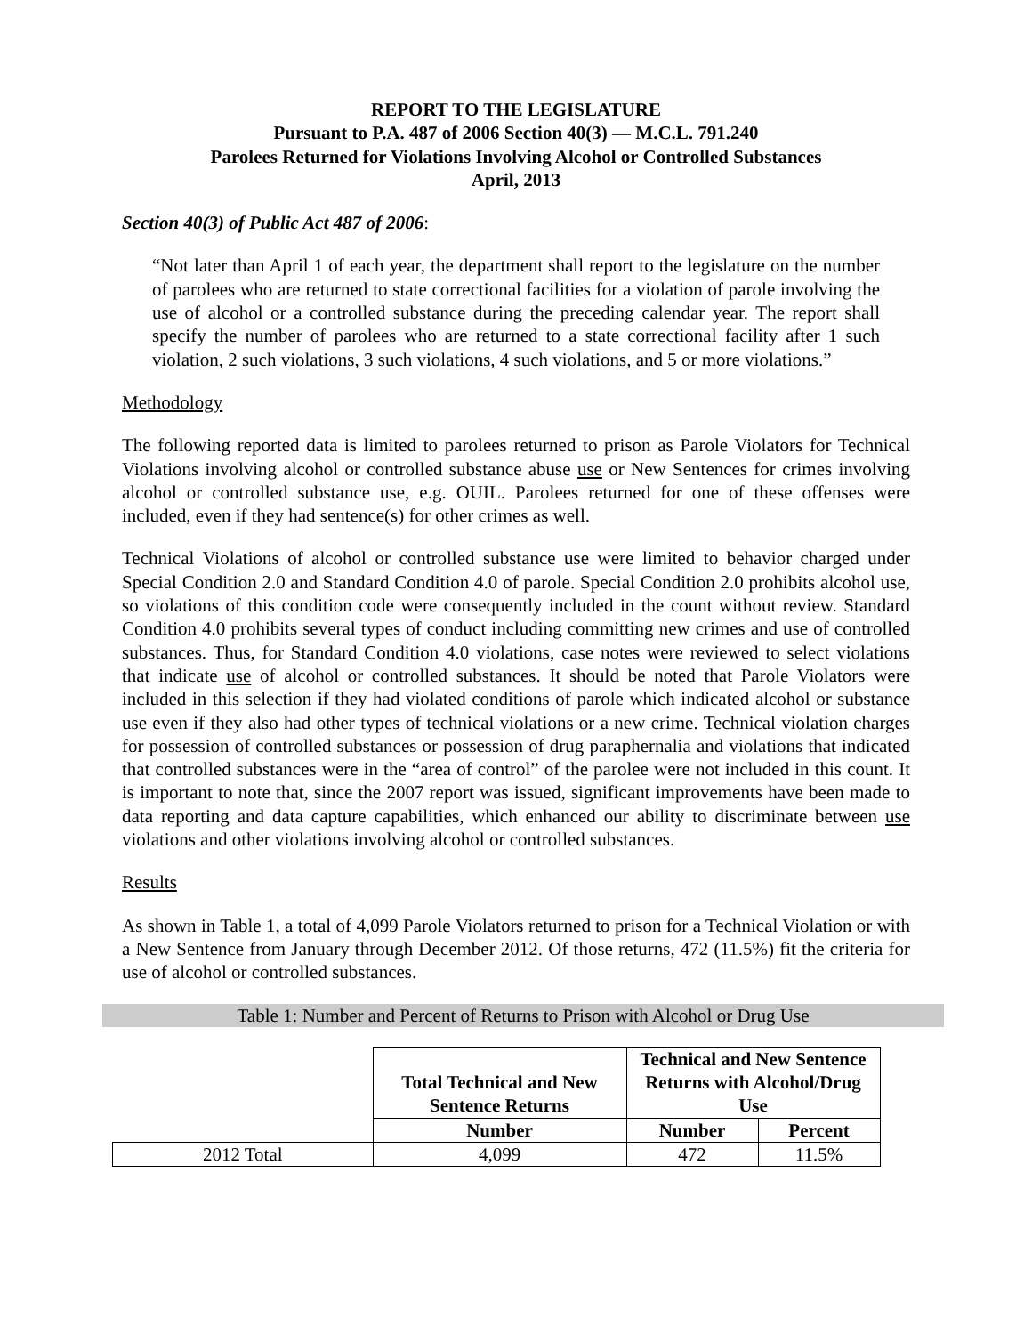REPORT TO THE LEGISLATURE
Pursuant to P.A. 487 of 2006 Section 40(3) — M.C.L. 791.240
Parolees Returned for Violations Involving Alcohol or Controlled Substances
April, 2013
Section 40(3) of Public Act 487 of 2006:
“Not later than April 1 of each year, the department shall report to the legislature on the number of parolees who are returned to state correctional facilities for a violation of parole involving the use of alcohol or a controlled substance during the preceding calendar year. The report shall specify the number of parolees who are returned to a state correctional facility after 1 such violation, 2 such violations, 3 such violations, 4 such violations, and 5 or more violations.”
Methodology
The following reported data is limited to parolees returned to prison as Parole Violators for Technical Violations involving alcohol or controlled substance abuse use or New Sentences for crimes involving alcohol or controlled substance use, e.g. OUIL. Parolees returned for one of these offenses were included, even if they had sentence(s) for other crimes as well.
Technical Violations of alcohol or controlled substance use were limited to behavior charged under Special Condition 2.0 and Standard Condition 4.0 of parole. Special Condition 2.0 prohibits alcohol use, so violations of this condition code were consequently included in the count without review. Standard Condition 4.0 prohibits several types of conduct including committing new crimes and use of controlled substances. Thus, for Standard Condition 4.0 violations, case notes were reviewed to select violations that indicate use of alcohol or controlled substances. It should be noted that Parole Violators were included in this selection if they had violated conditions of parole which indicated alcohol or substance use even if they also had other types of technical violations or a new crime. Technical violation charges for possession of controlled substances or possession of drug paraphernalia and violations that indicated that controlled substances were in the “area of control” of the parolee were not included in this count. It is important to note that, since the 2007 report was issued, significant improvements have been made to data reporting and data capture capabilities, which enhanced our ability to discriminate between use violations and other violations involving alcohol or controlled substances.
Results
As shown in Table 1, a total of 4,099 Parole Violators returned to prison for a Technical Violation or with a New Sentence from January through December 2012. Of those returns, 472 (11.5%) fit the criteria for use of alcohol or controlled substances.
Table 1: Number and Percent of Returns to Prison with Alcohol or Drug Use
| | Total Technical and New Sentence Returns | Technical and New Sentence Returns with Alcohol/Drug Use | |
| | Number | Number | Percent |
| 2012 Total | 4,099 | 472 | 11.5% |